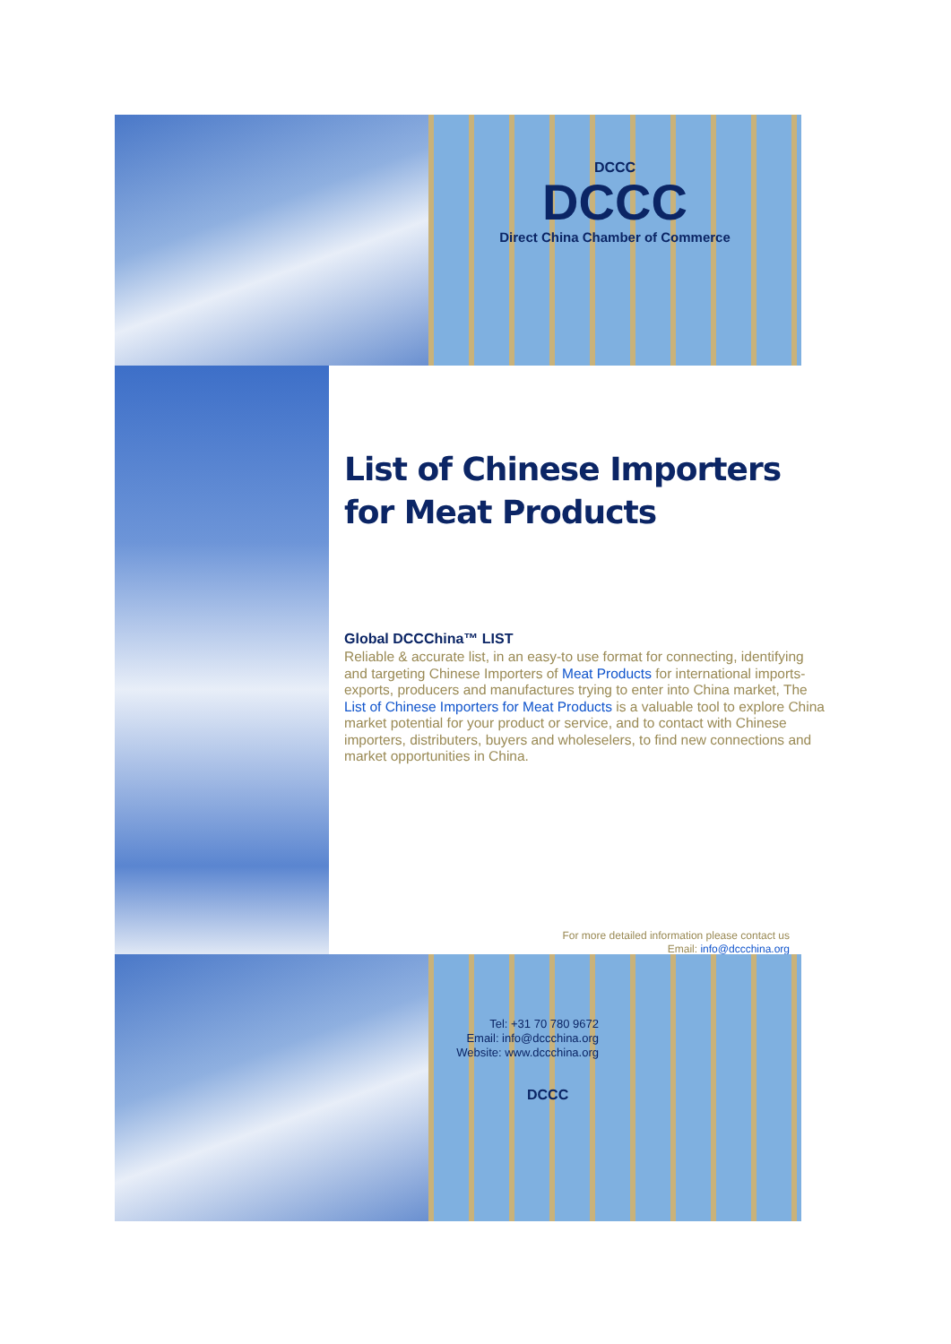DCCC
DCCC
Direct China Chamber of Commerce
List of Chinese Importers for Meat Products
Global DCCChina™ LIST
Reliable & accurate list, in an easy-to use format for connecting, identifying and targeting Chinese Importers of Meat Products for international imports-exports, producers and manufactures trying to enter into China market, The List of Chinese Importers for Meat Products is a valuable tool to explore China market potential for your product or service, and to contact with Chinese importers, distributers, buyers and wholeselers, to find new connections and market opportunities in China.
For more detailed information please contact us
Email: info@dccchina.org
Tel: +31 70 780 9672
Email: info@dccchina.org
Website: www.dccchina.org
DCCC